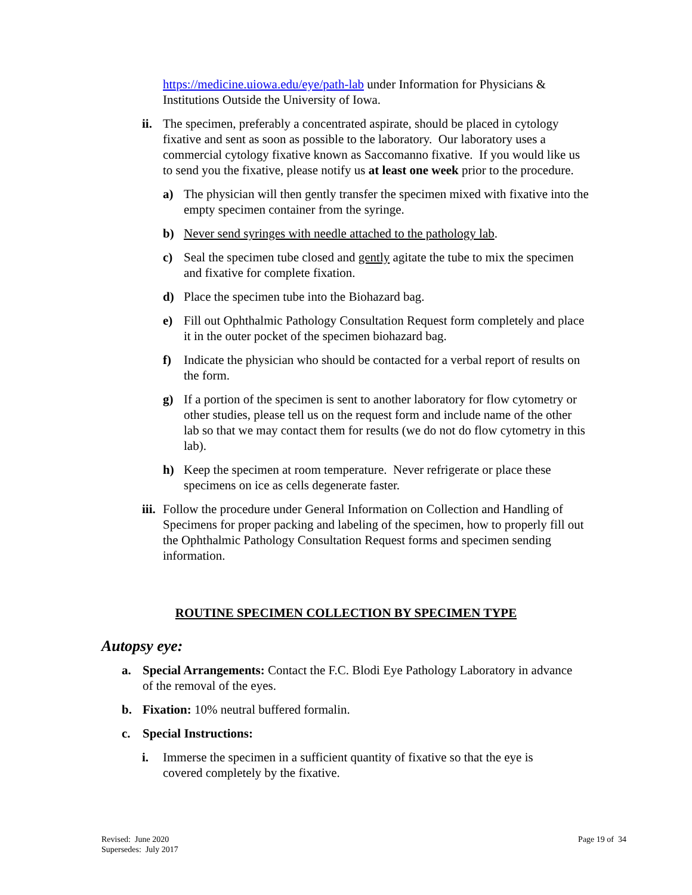https://medicine.uiowa.edu/eye/path-lab under Information for Physicians & Institutions Outside the University of Iowa.
ii. The specimen, preferably a concentrated aspirate, should be placed in cytology fixative and sent as soon as possible to the laboratory. Our laboratory uses a commercial cytology fixative known as Saccomanno fixative. If you would like us to send you the fixative, please notify us at least one week prior to the procedure.
a) The physician will then gently transfer the specimen mixed with fixative into the empty specimen container from the syringe.
b) Never send syringes with needle attached to the pathology lab.
c) Seal the specimen tube closed and gently agitate the tube to mix the specimen and fixative for complete fixation.
d) Place the specimen tube into the Biohazard bag.
e) Fill out Ophthalmic Pathology Consultation Request form completely and place it in the outer pocket of the specimen biohazard bag.
f) Indicate the physician who should be contacted for a verbal report of results on the form.
g) If a portion of the specimen is sent to another laboratory for flow cytometry or other studies, please tell us on the request form and include name of the other lab so that we may contact them for results (we do not do flow cytometry in this lab).
h) Keep the specimen at room temperature. Never refrigerate or place these specimens on ice as cells degenerate faster.
iii. Follow the procedure under General Information on Collection and Handling of Specimens for proper packing and labeling of the specimen, how to properly fill out the Ophthalmic Pathology Consultation Request forms and specimen sending information.
ROUTINE SPECIMEN COLLECTION BY SPECIMEN TYPE
Autopsy eye:
a. Special Arrangements: Contact the F.C. Blodi Eye Pathology Laboratory in advance of the removal of the eyes.
b. Fixation: 10% neutral buffered formalin.
c. Special Instructions:
i. Immerse the specimen in a sufficient quantity of fixative so that the eye is covered completely by the fixative.
Revised: June 2020
Supersedes: July 2017
Page 19 of 34